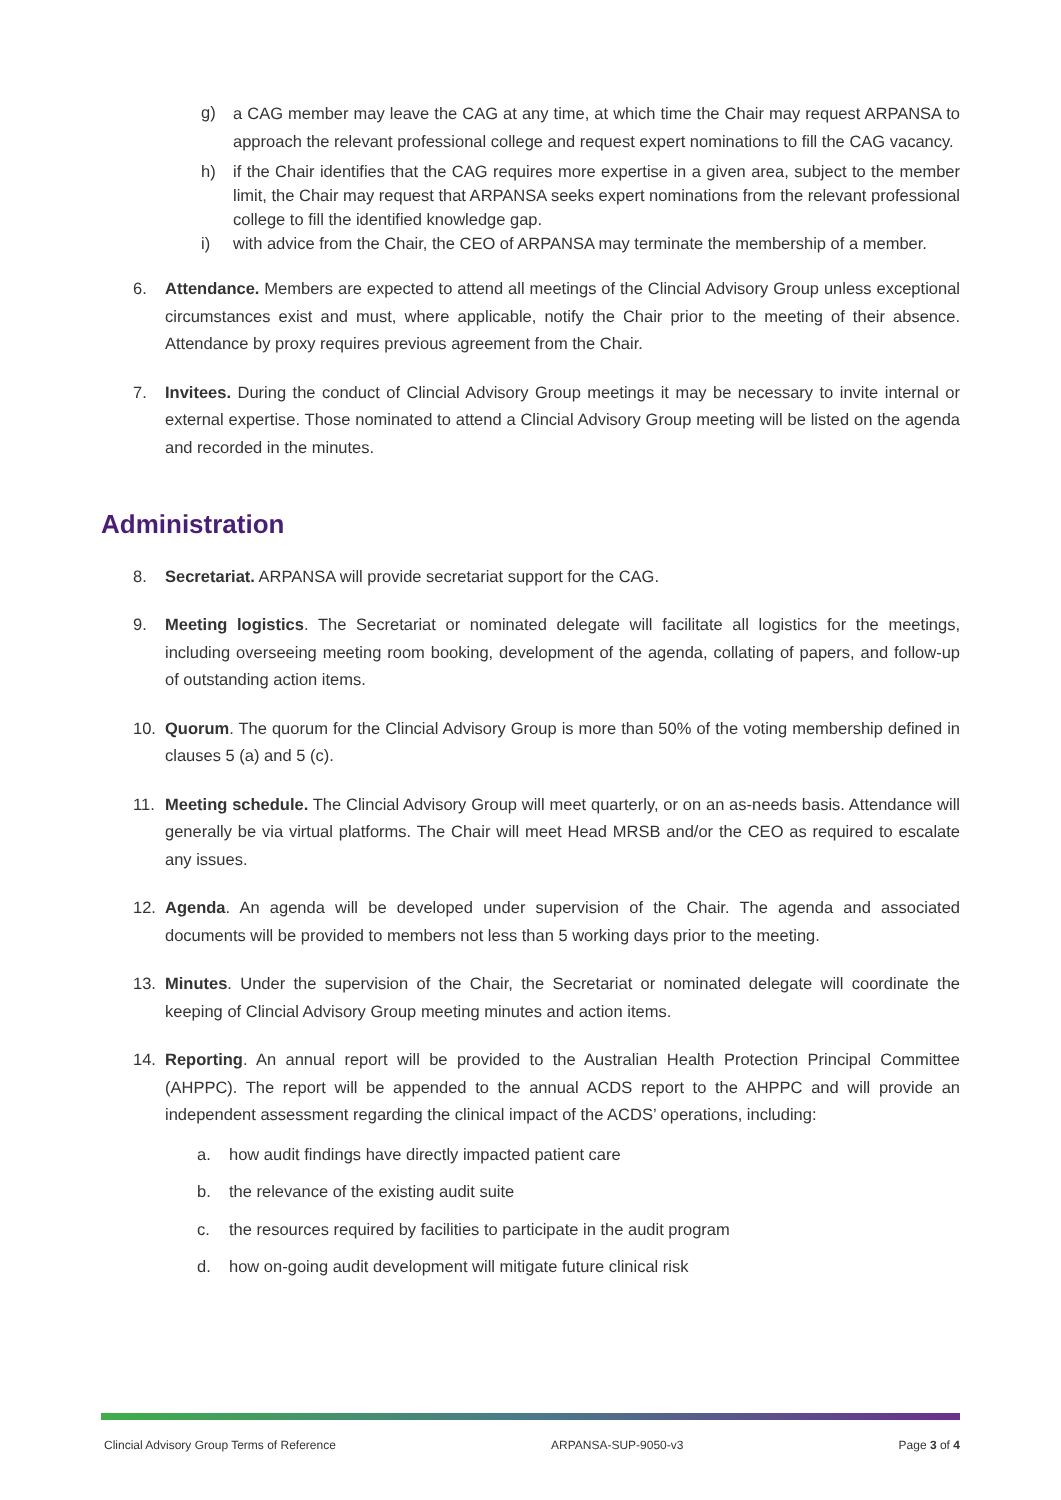g) a CAG member may leave the CAG at any time, at which time the Chair may request ARPANSA to approach the relevant professional college and request expert nominations to fill the CAG vacancy.
h) if the Chair identifies that the CAG requires more expertise in a given area, subject to the member limit, the Chair may request that ARPANSA seeks expert nominations from the relevant professional college to fill the identified knowledge gap.
i) with advice from the Chair, the CEO of ARPANSA may terminate the membership of a member.
6. Attendance. Members are expected to attend all meetings of the Clincial Advisory Group unless exceptional circumstances exist and must, where applicable, notify the Chair prior to the meeting of their absence. Attendance by proxy requires previous agreement from the Chair.
7. Invitees. During the conduct of Clincial Advisory Group meetings it may be necessary to invite internal or external expertise. Those nominated to attend a Clincial Advisory Group meeting will be listed on the agenda and recorded in the minutes.
Administration
8. Secretariat. ARPANSA will provide secretariat support for the CAG.
9. Meeting logistics. The Secretariat or nominated delegate will facilitate all logistics for the meetings, including overseeing meeting room booking, development of the agenda, collating of papers, and follow-up of outstanding action items.
10. Quorum. The quorum for the Clincial Advisory Group is more than 50% of the voting membership defined in clauses 5 (a) and 5 (c).
11. Meeting schedule. The Clincial Advisory Group will meet quarterly, or on an as-needs basis. Attendance will generally be via virtual platforms. The Chair will meet Head MRSB and/or the CEO as required to escalate any issues.
12. Agenda. An agenda will be developed under supervision of the Chair. The agenda and associated documents will be provided to members not less than 5 working days prior to the meeting.
13. Minutes. Under the supervision of the Chair, the Secretariat or nominated delegate will coordinate the keeping of Clincial Advisory Group meeting minutes and action items.
14. Reporting. An annual report will be provided to the Australian Health Protection Principal Committee (AHPPC). The report will be appended to the annual ACDS report to the AHPPC and will provide an independent assessment regarding the clinical impact of the ACDS’ operations, including:
a. how audit findings have directly impacted patient care
b. the relevance of the existing audit suite
c. the resources required by facilities to participate in the audit program
d. how on-going audit development will mitigate future clinical risk
Clincial Advisory Group Terms of Reference ARPANSA-SUP-9050-v3 Page 3 of 4